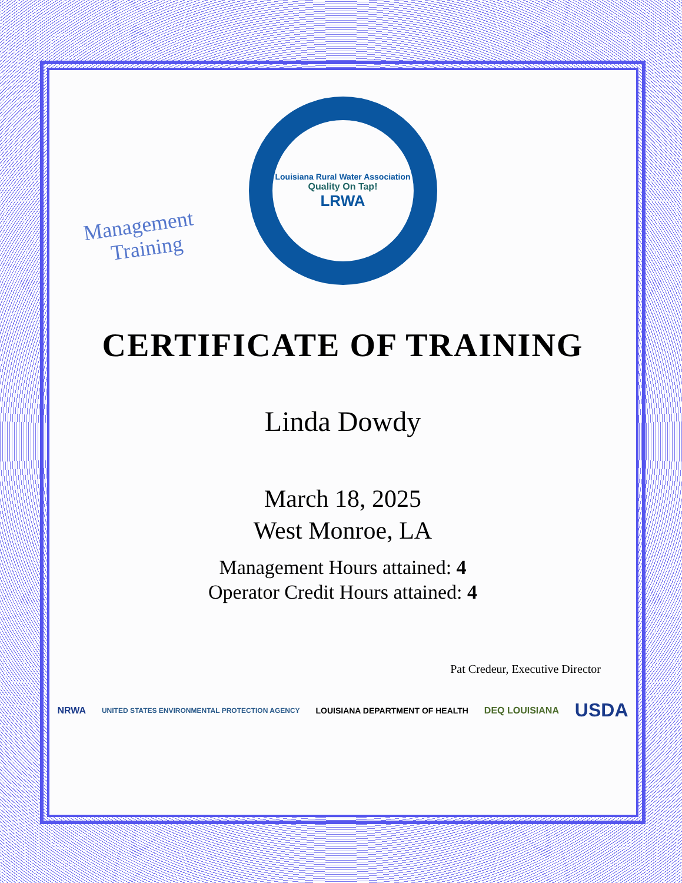Management
Training
Louisiana Rural Water Association
Quality On Tap!
LRWA
CERTIFICATE OF TRAINING
Linda Dowdy
March 18, 2025
West Monroe, LA
Management Hours attained: 4
Operator Credit Hours attained: 4
Pat Credeur, Executive Director
NRWA UNITED STATES ENVIRONMENTAL PROTECTION AGENCY LOUISIANA DEPARTMENT OF HEALTH DEQ LOUISIANA USDA